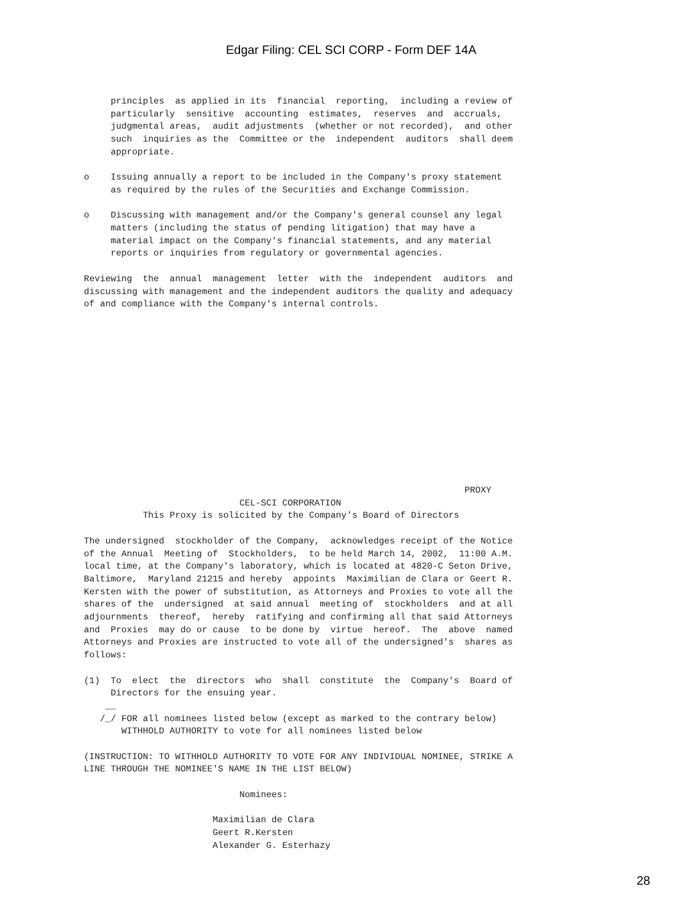Edgar Filing: CEL SCI CORP - Form DEF 14A
     principles  as applied in its  financial  reporting,  including a review of
     particularly  sensitive  accounting  estimates,  reserves  and  accruals,
     judgmental areas,  audit adjustments  (whether or not recorded),  and other
     such  inquiries as the  Committee or the  independent  auditors  shall deem
     appropriate.

o    Issuing annually a report to be included in the Company's proxy statement
     as required by the rules of the Securities and Exchange Commission.

o    Discussing with management and/or the Company's general counsel any legal
     matters (including the status of pending litigation) that may have a
     material impact on the Company's financial statements, and any material
     reports or inquiries from regulatory or governmental agencies.

Reviewing  the  annual  management  letter  with the  independent  auditors  and
discussing with management and the independent auditors the quality and adequacy
of and compliance with the Company's internal controls.
                                                                       PROXY
                             CEL-SCI CORPORATION
           This Proxy is solicited by the Company's Board of Directors

The undersigned  stockholder of the Company,  acknowledges receipt of the Notice
of the Annual  Meeting of  Stockholders,  to be held March 14, 2002,  11:00 A.M.
local time, at the Company's laboratory, which is located at 4820-C Seton Drive,
Baltimore,  Maryland 21215 and hereby  appoints  Maximilian de Clara or Geert R.
Kersten with the power of substitution, as Attorneys and Proxies to vote all the
shares of the  undersigned  at said annual  meeting of  stockholders  and at all
adjournments  thereof,  hereby  ratifying and confirming all that said Attorneys
and  Proxies  may do or cause  to be done by  virtue  hereof.  The  above  named
Attorneys and Proxies are instructed to vote all of the undersigned's  shares as
follows:

(1)  To  elect  the  directors  who  shall  constitute  the  Company's  Board of
     Directors for the ensuing year.
    __
   /_/ FOR all nominees listed below (except as marked to the contrary below)
       WITHHOLD AUTHORITY to vote for all nominees listed below

(INSTRUCTION: TO WITHHOLD AUTHORITY TO VOTE FOR ANY INDIVIDUAL NOMINEE, STRIKE A
LINE THROUGH THE NOMINEE'S NAME IN THE LIST BELOW)

                             Nominees:

                        Maximilian de Clara
                        Geert R.Kersten
                        Alexander G. Esterhazy
28